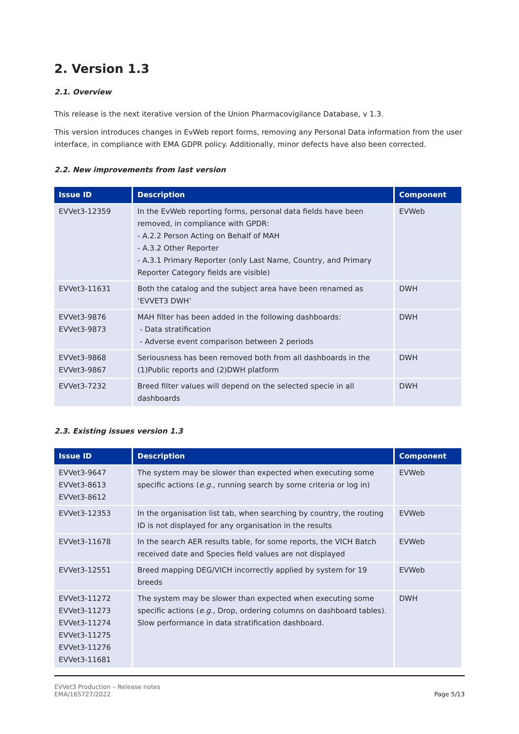2. Version 1.3
2.1. Overview
This release is the next iterative version of the Union Pharmacovigilance Database, v 1.3.
This version introduces changes in EvWeb report forms, removing any Personal Data information from the user interface, in compliance with EMA GDPR policy. Additionally, minor defects have also been corrected.
2.2. New improvements from last version
| Issue ID | Description | Component |
| --- | --- | --- |
| EVVet3-12359 | In the EvWeb reporting forms, personal data fields have been removed, in compliance with GPDR: - A.2.2 Person Acting on Behalf of MAH - A.3.2 Other Reporter - A.3.1 Primary Reporter (only Last Name, Country, and Primary Reporter Category fields are visible) | EVWeb |
| EVVet3-11631 | Both the catalog and the subject area have been renamed as ‘EVVET3 DWH’ | DWH |
| EVVet3-9876 EVVet3-9873 | MAH filter has been added in the following dashboards: - Data stratification - Adverse event comparison between 2 periods | DWH |
| EVVet3-9868 EVVet3-9867 | Seriousness has been removed both from all dashboards in the (1)Public reports and (2)DWH platform | DWH |
| EVVet3-7232 | Breed filter values will depend on the selected specie in all dashboards | DWH |
2.3. Existing issues version 1.3
| Issue ID | Description | Component |
| --- | --- | --- |
| EVVet3-9647 EVVet3-8613 EVVet3-8612 | The system may be slower than expected when executing some specific actions ( e.g. , running search by some criteria or log in) | EVWeb |
| EVVet3-12353 | In the organisation list tab, when searching by country, the routing ID is not displayed for any organisation in the results | EVWeb |
| EVVet3-11678 | In the search AER results table, for some reports, the VICH Batch received date and Species field values are not displayed | EVWeb |
| EVVet3-12551 | Breed mapping DEG/VICH incorrectly applied by system for 19 breeds | EVWeb |
| EVVet3-11272 EVVet3-11273 EVVet3-11274 EVVet3-11275 EVVet3-11276 EVVet3-11681 | The system may be slower than expected when executing some specific actions ( e.g., Drop, ordering columns on dashboard tables). Slow performance in data stratification dashboard. | DWH |
EVVet3 Production – Release notes
EMA/165727/2022
Page 5/13